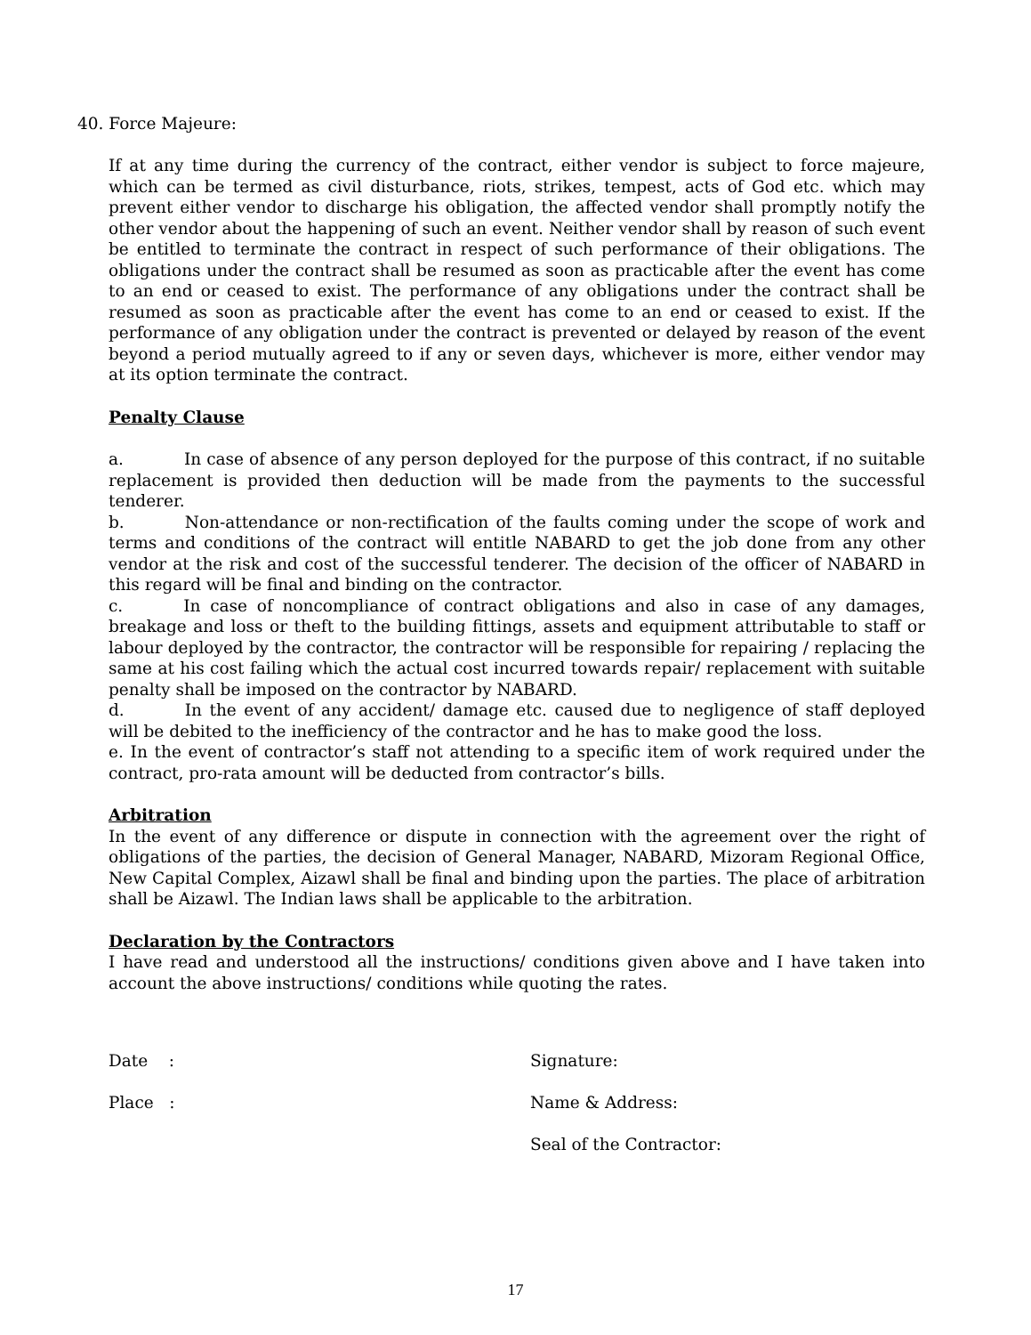40. Force Majeure:
If at any time during the currency of the contract, either vendor is subject to force majeure, which can be termed as civil disturbance, riots, strikes, tempest, acts of God etc. which may prevent either vendor to discharge his obligation, the affected vendor shall promptly notify the other vendor about the happening of such an event. Neither vendor shall by reason of such event be entitled to terminate the contract in respect of such performance of their obligations. The obligations under the contract shall be resumed as soon as practicable after the event has come to an end or ceased to exist. The performance of any obligations under the contract shall be resumed as soon as practicable after the event has come to an end or ceased to exist. If the performance of any obligation under the contract is prevented or delayed by reason of the event beyond a period mutually agreed to if any or seven days, whichever is more, either vendor may at its option terminate the contract.
Penalty Clause
a. In case of absence of any person deployed for the purpose of this contract, if no suitable replacement is provided then deduction will be made from the payments to the successful tenderer.
b. Non-attendance or non-rectification of the faults coming under the scope of work and terms and conditions of the contract will entitle NABARD to get the job done from any other vendor at the risk and cost of the successful tenderer. The decision of the officer of NABARD in this regard will be final and binding on the contractor.
c. In case of noncompliance of contract obligations and also in case of any damages, breakage and loss or theft to the building fittings, assets and equipment attributable to staff or labour deployed by the contractor, the contractor will be responsible for repairing / replacing the same at his cost failing which the actual cost incurred towards repair/ replacement with suitable penalty shall be imposed on the contractor by NABARD.
d. In the event of any accident/ damage etc. caused due to negligence of staff deployed will be debited to the inefficiency of the contractor and he has to make good the loss.
e. In the event of contractor’s staff not attending to a specific item of work required under the contract, pro-rata amount will be deducted from contractor’s bills.
Arbitration
In the event of any difference or dispute in connection with the agreement over the right of obligations of the parties, the decision of General Manager, NABARD, Mizoram Regional Office, New Capital Complex, Aizawl shall be final and binding upon the parties. The place of arbitration shall be Aizawl. The Indian laws shall be applicable to the arbitration.
Declaration by the Contractors
I have read and understood all the instructions/ conditions given above and I have taken into account the above instructions/ conditions while quoting the rates.
Date :
Place :
Signature:
Name & Address:
Seal of the Contractor:
17